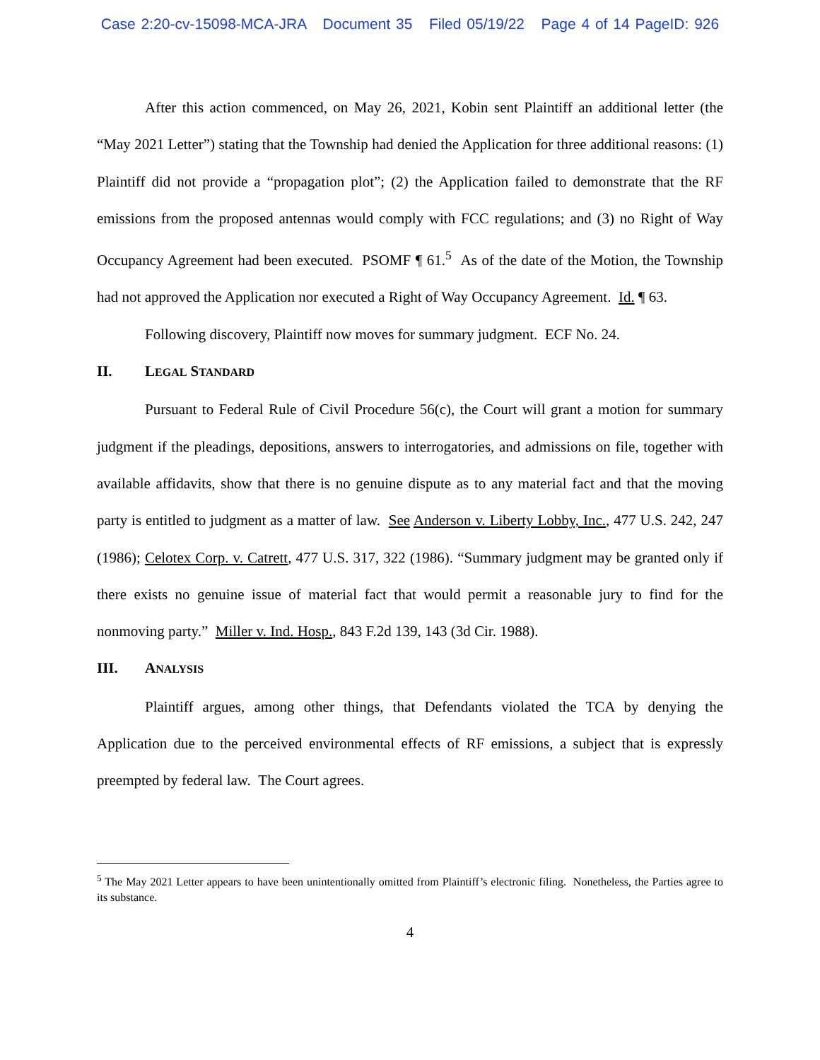Case 2:20-cv-15098-MCA-JRA Document 35 Filed 05/19/22 Page 4 of 14 PageID: 926
After this action commenced, on May 26, 2021, Kobin sent Plaintiff an additional letter (the “May 2021 Letter”) stating that the Township had denied the Application for three additional reasons: (1) Plaintiff did not provide a “propagation plot”; (2) the Application failed to demonstrate that the RF emissions from the proposed antennas would comply with FCC regulations; and (3) no Right of Way Occupancy Agreement had been executed. PSOMF ¶ 61.<sup>5</sup> As of the date of the Motion, the Township had not approved the Application nor executed a Right of Way Occupancy Agreement. Id. ¶ 63.
Following discovery, Plaintiff now moves for summary judgment. ECF No. 24.
II. LEGAL STANDARD
Pursuant to Federal Rule of Civil Procedure 56(c), the Court will grant a motion for summary judgment if the pleadings, depositions, answers to interrogatories, and admissions on file, together with available affidavits, show that there is no genuine dispute as to any material fact and that the moving party is entitled to judgment as a matter of law. See Anderson v. Liberty Lobby, Inc., 477 U.S. 242, 247 (1986); Celotex Corp. v. Catrett, 477 U.S. 317, 322 (1986). “Summary judgment may be granted only if there exists no genuine issue of material fact that would permit a reasonable jury to find for the nonmoving party.” Miller v. Ind. Hosp., 843 F.2d 139, 143 (3d Cir. 1988).
III. ANALYSIS
Plaintiff argues, among other things, that Defendants violated the TCA by denying the Application due to the perceived environmental effects of RF emissions, a subject that is expressly preempted by federal law. The Court agrees.
<sup>5</sup> The May 2021 Letter appears to have been unintentionally omitted from Plaintiff’s electronic filing. Nonetheless, the Parties agree to its substance.
4